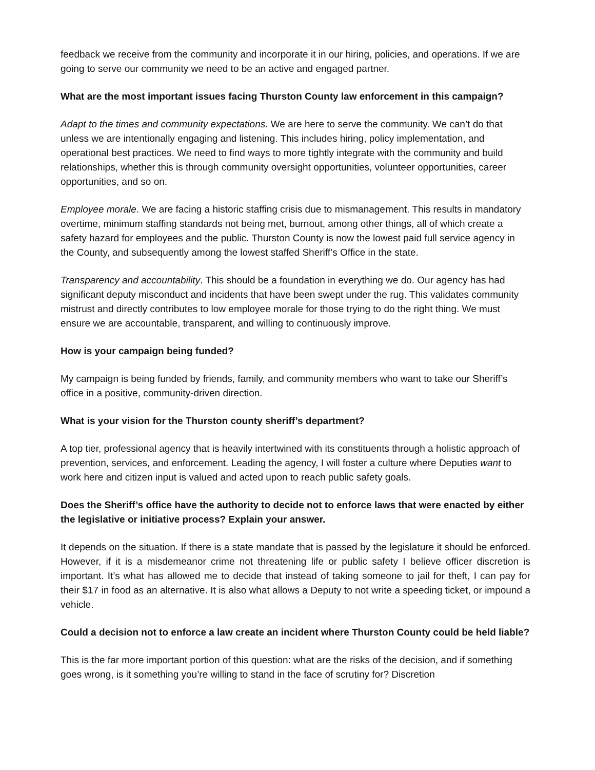feedback we receive from the community and incorporate it in our hiring, policies, and operations. If we are going to serve our community we need to be an active and engaged partner.
What are the most important issues facing Thurston County law enforcement in this campaign?
Adapt to the times and community expectations. We are here to serve the community. We can’t do that unless we are intentionally engaging and listening. This includes hiring, policy implementation, and operational best practices. We need to find ways to more tightly integrate with the community and build relationships, whether this is through community oversight opportunities, volunteer opportunities, career opportunities, and so on.
Employee morale. We are facing a historic staffing crisis due to mismanagement. This results in mandatory overtime, minimum staffing standards not being met, burnout, among other things, all of which create a safety hazard for employees and the public. Thurston County is now the lowest paid full service agency in the County, and subsequently among the lowest staffed Sheriff’s Office in the state.
Transparency and accountability. This should be a foundation in everything we do. Our agency has had significant deputy misconduct and incidents that have been swept under the rug. This validates community mistrust and directly contributes to low employee morale for those trying to do the right thing. We must ensure we are accountable, transparent, and willing to continuously improve.
How is your campaign being funded?
My campaign is being funded by friends, family, and community members who want to take our Sheriff’s office in a positive, community-driven direction.
What is your vision for the Thurston county sheriff’s department?
A top tier, professional agency that is heavily intertwined with its constituents through a holistic approach of prevention, services, and enforcement. Leading the agency, I will foster a culture where Deputies want to work here and citizen input is valued and acted upon to reach public safety goals.
Does the Sheriff’s office have the authority to decide not to enforce laws that were enacted by either the legislative or initiative process? Explain your answer.
It depends on the situation. If there is a state mandate that is passed by the legislature it should be enforced. However, if it is a misdemeanor crime not threatening life or public safety I believe officer discretion is important. It’s what has allowed me to decide that instead of taking someone to jail for theft, I can pay for their $17 in food as an alternative. It is also what allows a Deputy to not write a speeding ticket, or impound a vehicle.
Could a decision not to enforce a law create an incident where Thurston County could be held liable?
This is the far more important portion of this question: what are the risks of the decision, and if something goes wrong, is it something you’re willing to stand in the face of scrutiny for? Discretion